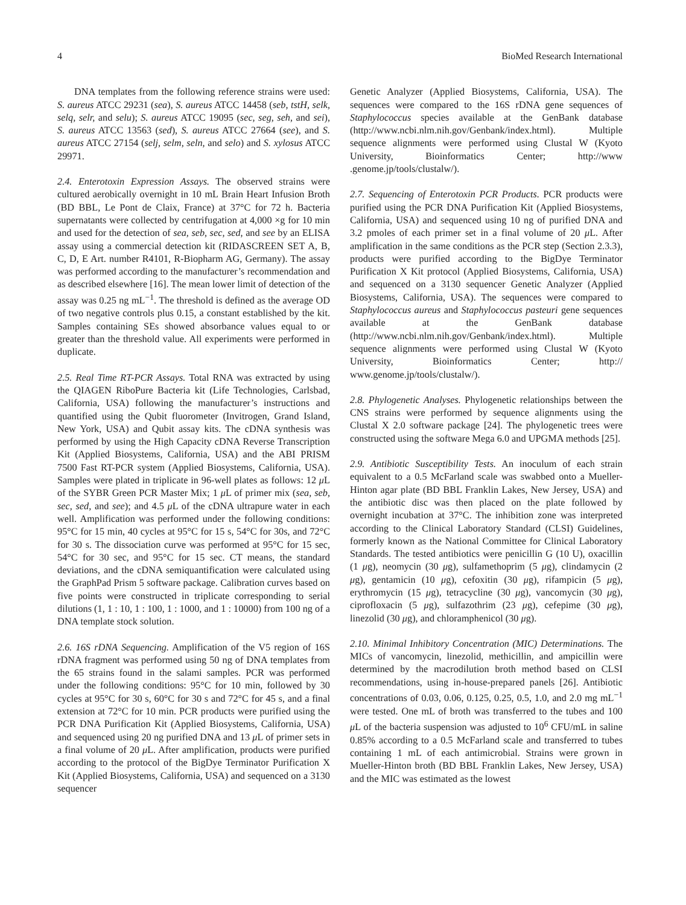4 BioMed Research International
DNA templates from the following reference strains were used: S. aureus ATCC 29231 (sea), S. aureus ATCC 14458 (seb, tstH, selk, selq, selr, and selu); S. aureus ATCC 19095 (sec, seg, seh, and sei), S. aureus ATCC 13563 (sed), S. aureus ATCC 27664 (see), and S. aureus ATCC 27154 (selj, selm, seln, and selo) and S. xylosus ATCC 29971.
2.4. Enterotoxin Expression Assays. The observed strains were cultured aerobically overnight in 10 mL Brain Heart Infusion Broth (BD BBL, Le Pont de Claix, France) at 37°C for 72 h. Bacteria supernatants were collected by centrifugation at 4,000 ×g for 10 min and used for the detection of sea, seb, sec, sed, and see by an ELISA assay using a commercial detection kit (RIDASCREEN SET A, B, C, D, E Art. number R4101, R-Biopharm AG, Germany). The assay was performed according to the manufacturer’s recommendation and as described elsewhere [16]. The mean lower limit of detection of the assay was 0.25 ng mL<sup>−1</sup>. The threshold is defined as the average OD of two negative controls plus 0.15, a constant established by the kit. Samples containing SEs showed absorbance values equal to or greater than the threshold value. All experiments were performed in duplicate.
2.5. Real Time RT-PCR Assays. Total RNA was extracted by using the QIAGEN RiboPure Bacteria kit (Life Technologies, Carlsbad, California, USA) following the manufacturer’s instructions and quantified using the Qubit fluorometer (Invitrogen, Grand Island, New York, USA) and Qubit assay kits. The cDNA synthesis was performed by using the High Capacity cDNA Reverse Transcription Kit (Applied Biosystems, California, USA) and the ABI PRISM 7500 Fast RT-PCR system (Applied Biosystems, California, USA). Samples were plated in triplicate in 96-well plates as follows: 12 μ L of the SYBR Green PCR Master Mix; 1 μ L of primer mix (sea, seb, sec, sed, and see); and 4.5 μ L of the cDNA ultrapure water in each well. Amplification was performed under the following conditions: 95°C for 15 min, 40 cycles at 95°C for 15 s, 54°C for 30s, and 72°C for 30 s. The dissociation curve was performed at 95°C for 15 sec, 54°C for 30 sec, and 95°C for 15 sec. CT means, the standard deviations, and the cDNA semiquantification were calculated using the GraphPad Prism 5 software package. Calibration curves based on five points were constructed in triplicate corresponding to serial dilutions (1, 1 : 10, 1 : 100, 1 : 1000, and 1 : 10000) from 100 ng of a DNA template stock solution.
2.6. 16S rDNA Sequencing. Amplification of the V5 region of 16S rDNA fragment was performed using 50 ng of DNA templates from the 65 strains found in the salami samples. PCR was performed under the following conditions: 95°C for 10 min, followed by 30 cycles at 95°C for 30 s, 60°C for 30 s and 72°C for 45 s, and a final extension at 72°C for 10 min. PCR products were purified using the PCR DNA Purification Kit (Applied Biosystems, California, USA) and sequenced using 20 ng purified DNA and 13 μ L of primer sets in a final volume of 20 μ L. After amplification, products were purified according to the protocol of the BigDye Terminator Purification X Kit (Applied Biosystems, California, USA) and sequenced on a 3130 sequencer
Genetic Analyzer (Applied Biosystems, California, USA). The sequences were compared to the 16S rDNA gene sequences of Staphylococcus species available at the GenBank database (http://www.ncbi.nlm.nih.gov/Genbank/index.html). Multiple sequence alignments were performed using Clustal W (Kyoto University, Bioinformatics Center; http://www .genome.jp/tools/clustalw/).
2.7. Sequencing of Enterotoxin PCR Products. PCR products were purified using the PCR DNA Purification Kit (Applied Biosystems, California, USA) and sequenced using 10 ng of purified DNA and 3.2 pmoles of each primer set in a final volume of 20 μ L. After amplification in the same conditions as the PCR step (Section 2.3.3), products were purified according to the BigDye Terminator Purification X Kit protocol (Applied Biosystems, California, USA) and sequenced on a 3130 sequencer Genetic Analyzer (Applied Biosystems, California, USA). The sequences were compared to Staphylococcus aureus and Staphylococcus pasteuri gene sequences available at the GenBank database (http://www.ncbi.nlm.nih.gov/Genbank/index.html). Multiple sequence alignments were performed using Clustal W (Kyoto University, Bioinformatics Center; http:// www.genome.jp/tools/clustalw/).
2.8. Phylogenetic Analyses. Phylogenetic relationships between the CNS strains were performed by sequence alignments using the Clustal X 2.0 software package [24]. The phylogenetic trees were constructed using the software Mega 6.0 and UPGMA methods [25].
2.9. Antibiotic Susceptibility Tests. An inoculum of each strain equivalent to a 0.5 McFarland scale was swabbed onto a Mueller-Hinton agar plate (BD BBL Franklin Lakes, New Jersey, USA) and the antibiotic disc was then placed on the plate followed by overnight incubation at 37°C. The inhibition zone was interpreted according to the Clinical Laboratory Standard (CLSI) Guidelines, formerly known as the National Committee for Clinical Laboratory Standards. The tested antibiotics were penicillin G (10 U), oxacillin (1 μg), neomycin (30 μg), sulfamethoprim (5 μg), clindamycin (2 μg), gentamicin (10 μg), cefoxitin (30 μg), rifampicin (5 μg), erythromycin (15 μg), tetracycline (30 μg), vancomycin (30 μg), ciprofloxacin (5 μg), sulfazothrim (23 μg), cefepime (30 μg), linezolid (30 μg), and chloramphenicol (30 μg).
2.10. Minimal Inhibitory Concentration (MIC) Determinations. The MICs of vancomycin, linezolid, methicillin, and ampicillin were determined by the macrodilution broth method based on CLSI recommendations, using in-house-prepared panels [26]. Antibiotic concentrations of 0.03, 0.06, 0.125, 0.25, 0.5, 1.0, and 2.0 mg mL<sup>−1</sup> were tested. One mL of broth was transferred to the tubes and 100 μ L of the bacteria suspension was adjusted to 10<sup>6</sup> CFU/mL in saline 0.85% according to a 0.5 McFarland scale and transferred to tubes containing 1 mL of each antimicrobial. Strains were grown in Mueller-Hinton broth (BD BBL Franklin Lakes, New Jersey, USA) and the MIC was estimated as the lowest